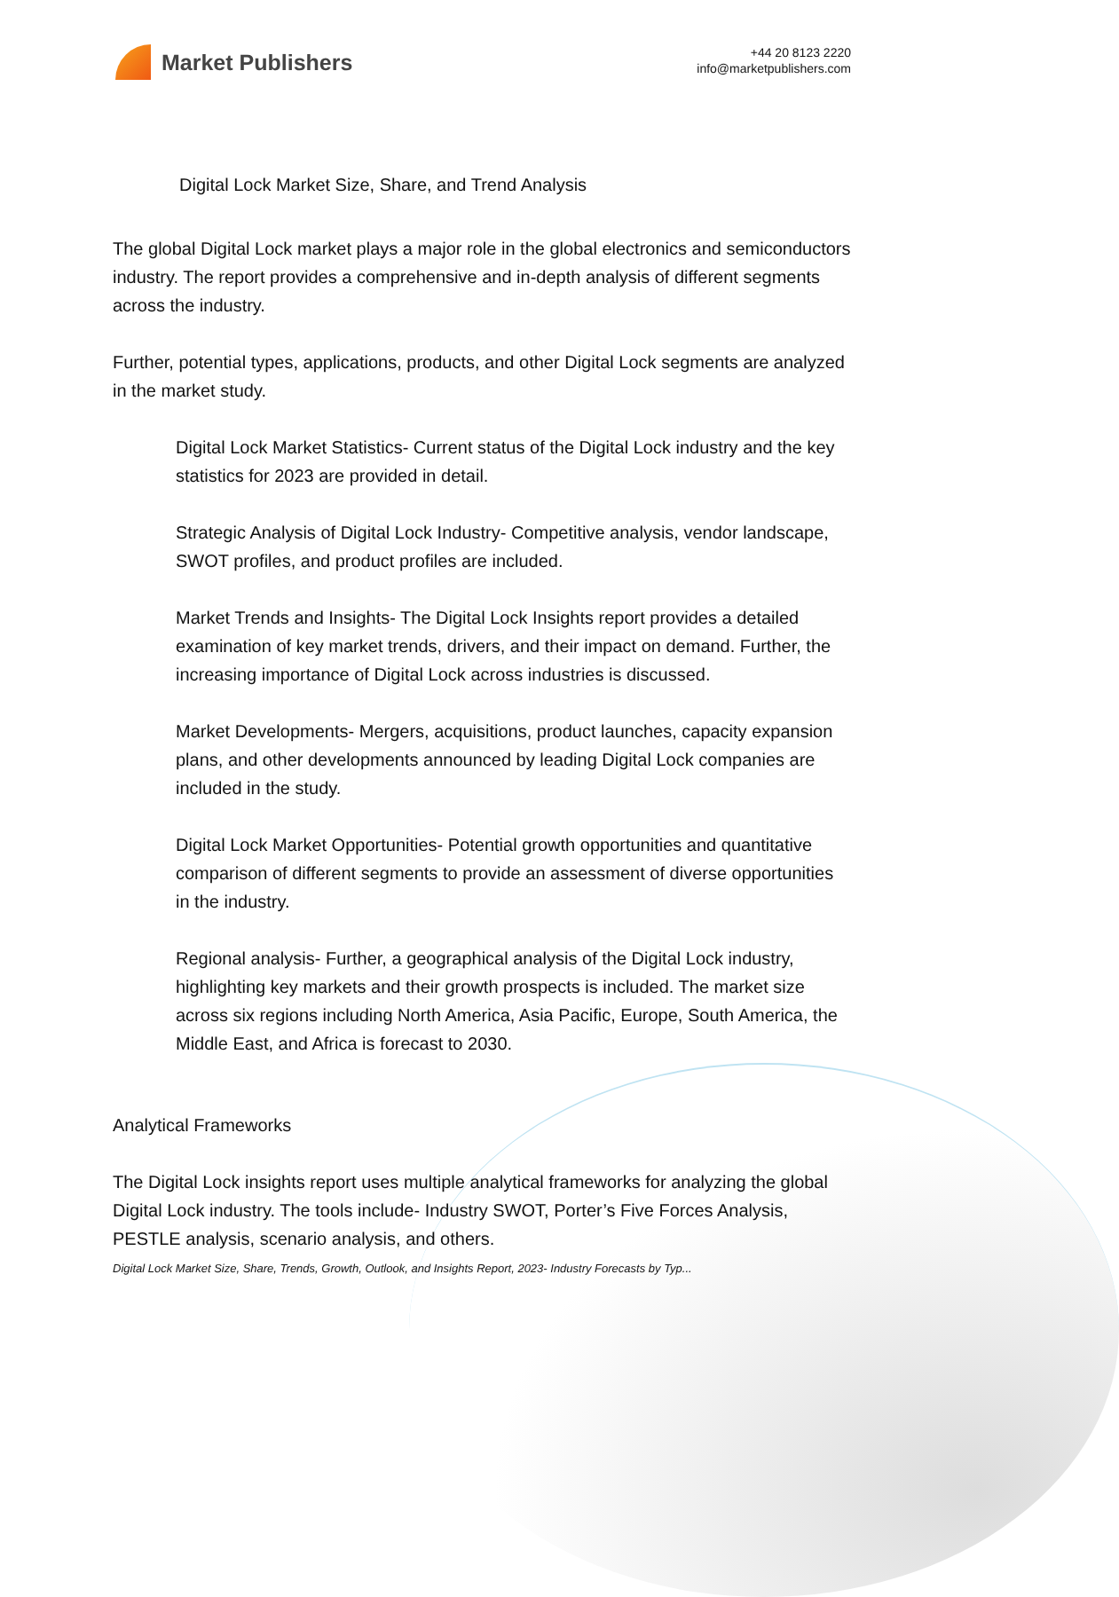Market Publishers
+44 20 8123 2220
info@marketpublishers.com
Digital Lock Market Size, Share, and Trend Analysis
The global Digital Lock market plays a major role in the global electronics and semiconductors industry. The report provides a comprehensive and in-depth analysis of different segments across the industry.
Further, potential types, applications, products, and other Digital Lock segments are analyzed in the market study.
Digital Lock Market Statistics- Current status of the Digital Lock industry and the key statistics for 2023 are provided in detail.
Strategic Analysis of Digital Lock Industry- Competitive analysis, vendor landscape, SWOT profiles, and product profiles are included.
Market Trends and Insights- The Digital Lock Insights report provides a detailed examination of key market trends, drivers, and their impact on demand. Further, the increasing importance of Digital Lock across industries is discussed.
Market Developments- Mergers, acquisitions, product launches, capacity expansion plans, and other developments announced by leading Digital Lock companies are included in the study.
Digital Lock Market Opportunities- Potential growth opportunities and quantitative comparison of different segments to provide an assessment of diverse opportunities in the industry.
Regional analysis- Further, a geographical analysis of the Digital Lock industry, highlighting key markets and their growth prospects is included. The market size across six regions including North America, Asia Pacific, Europe, South America, the Middle East, and Africa is forecast to 2030.
Analytical Frameworks
The Digital Lock insights report uses multiple analytical frameworks for analyzing the global Digital Lock industry. The tools include- Industry SWOT, Porter’s Five Forces Analysis, PESTLE analysis, scenario analysis, and others.
Digital Lock Market Size, Share, Trends, Growth, Outlook, and Insights Report, 2023- Industry Forecasts by Typ...